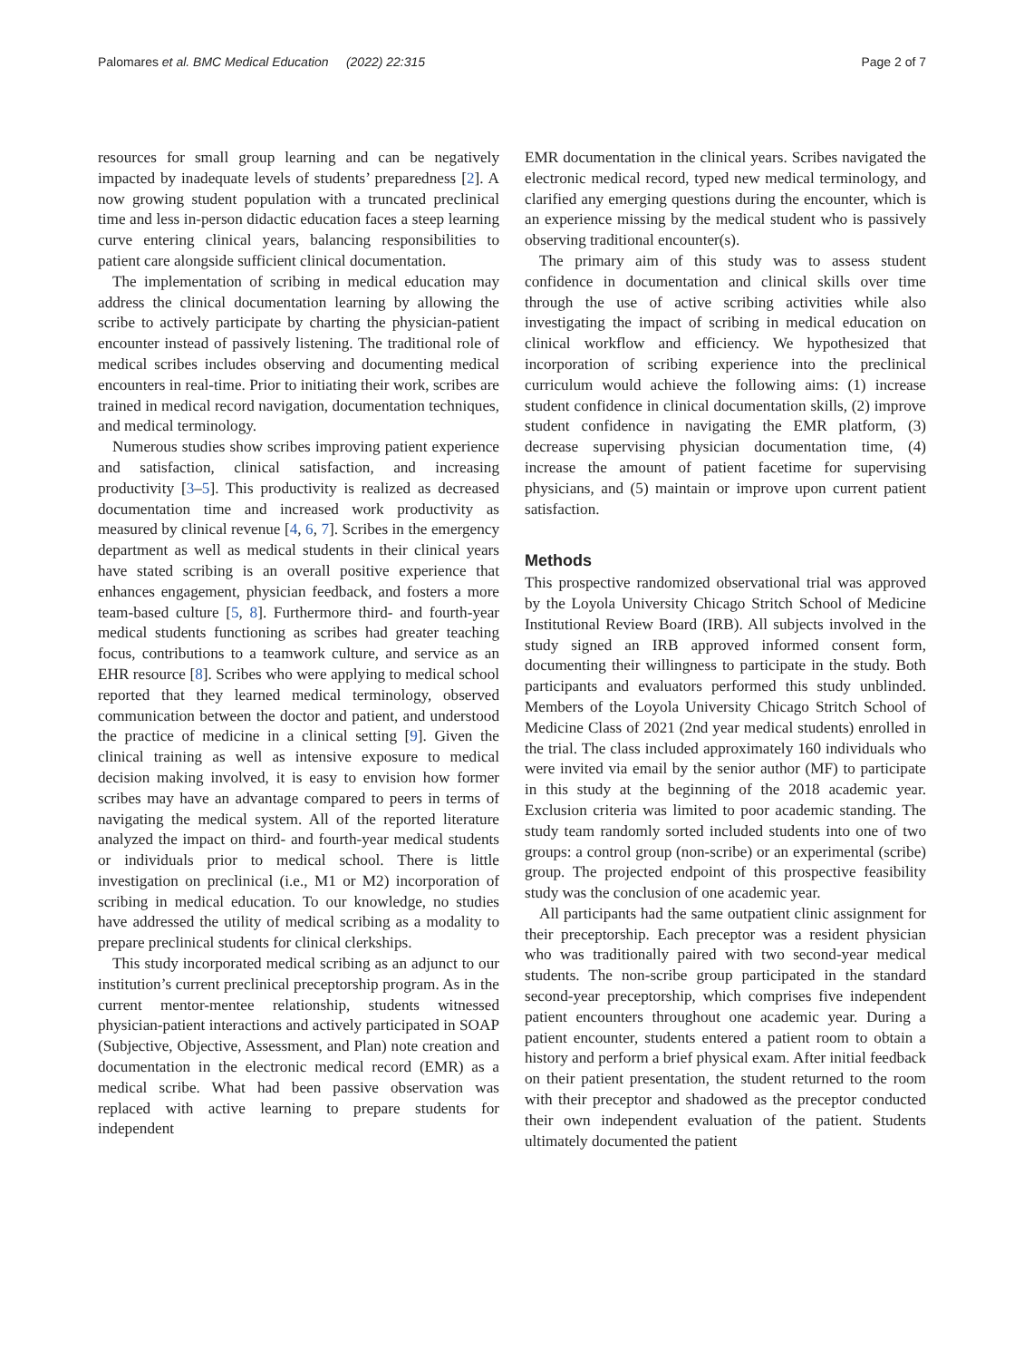Palomares et al. BMC Medical Education (2022) 22:315 Page 2 of 7
resources for small group learning and can be negatively impacted by inadequate levels of students’ preparedness [2]. A now growing student population with a truncated preclinical time and less in-person didactic education faces a steep learning curve entering clinical years, balancing responsibilities to patient care alongside sufficient clinical documentation.
The implementation of scribing in medical education may address the clinical documentation learning by allowing the scribe to actively participate by charting the physician-patient encounter instead of passively listening. The traditional role of medical scribes includes observing and documenting medical encounters in real-time. Prior to initiating their work, scribes are trained in medical record navigation, documentation techniques, and medical terminology.
Numerous studies show scribes improving patient experience and satisfaction, clinical satisfaction, and increasing productivity [3–5]. This productivity is realized as decreased documentation time and increased work productivity as measured by clinical revenue [4, 6, 7]. Scribes in the emergency department as well as medical students in their clinical years have stated scribing is an overall positive experience that enhances engagement, physician feedback, and fosters a more team-based culture [5, 8]. Furthermore third- and fourth-year medical students functioning as scribes had greater teaching focus, contributions to a teamwork culture, and service as an EHR resource [8]. Scribes who were applying to medical school reported that they learned medical terminology, observed communication between the doctor and patient, and understood the practice of medicine in a clinical setting [9]. Given the clinical training as well as intensive exposure to medical decision making involved, it is easy to envision how former scribes may have an advantage compared to peers in terms of navigating the medical system. All of the reported literature analyzed the impact on third- and fourth-year medical students or individuals prior to medical school. There is little investigation on preclinical (i.e., M1 or M2) incorporation of scribing in medical education. To our knowledge, no studies have addressed the utility of medical scribing as a modality to prepare preclinical students for clinical clerkships.
This study incorporated medical scribing as an adjunct to our institution’s current preclinical preceptorship program. As in the current mentor-mentee relationship, students witnessed physician-patient interactions and actively participated in SOAP (Subjective, Objective, Assessment, and Plan) note creation and documentation in the electronic medical record (EMR) as a medical scribe. What had been passive observation was replaced with active learning to prepare students for independent
EMR documentation in the clinical years. Scribes navigated the electronic medical record, typed new medical terminology, and clarified any emerging questions during the encounter, which is an experience missing by the medical student who is passively observing traditional encounter(s).
The primary aim of this study was to assess student confidence in documentation and clinical skills over time through the use of active scribing activities while also investigating the impact of scribing in medical education on clinical workflow and efficiency. We hypothesized that incorporation of scribing experience into the preclinical curriculum would achieve the following aims: (1) increase student confidence in clinical documentation skills, (2) improve student confidence in navigating the EMR platform, (3) decrease supervising physician documentation time, (4) increase the amount of patient facetime for supervising physicians, and (5) maintain or improve upon current patient satisfaction.
Methods
This prospective randomized observational trial was approved by the Loyola University Chicago Stritch School of Medicine Institutional Review Board (IRB). All subjects involved in the study signed an IRB approved informed consent form, documenting their willingness to participate in the study. Both participants and evaluators performed this study unblinded. Members of the Loyola University Chicago Stritch School of Medicine Class of 2021 (2nd year medical students) enrolled in the trial. The class included approximately 160 individuals who were invited via email by the senior author (MF) to participate in this study at the beginning of the 2018 academic year. Exclusion criteria was limited to poor academic standing. The study team randomly sorted included students into one of two groups: a control group (non-scribe) or an experimental (scribe) group. The projected endpoint of this prospective feasibility study was the conclusion of one academic year.
All participants had the same outpatient clinic assignment for their preceptorship. Each preceptor was a resident physician who was traditionally paired with two second-year medical students. The non-scribe group participated in the standard second-year preceptorship, which comprises five independent patient encounters throughout one academic year. During a patient encounter, students entered a patient room to obtain a history and perform a brief physical exam. After initial feedback on their patient presentation, the student returned to the room with their preceptor and shadowed as the preceptor conducted their own independent evaluation of the patient. Students ultimately documented the patient